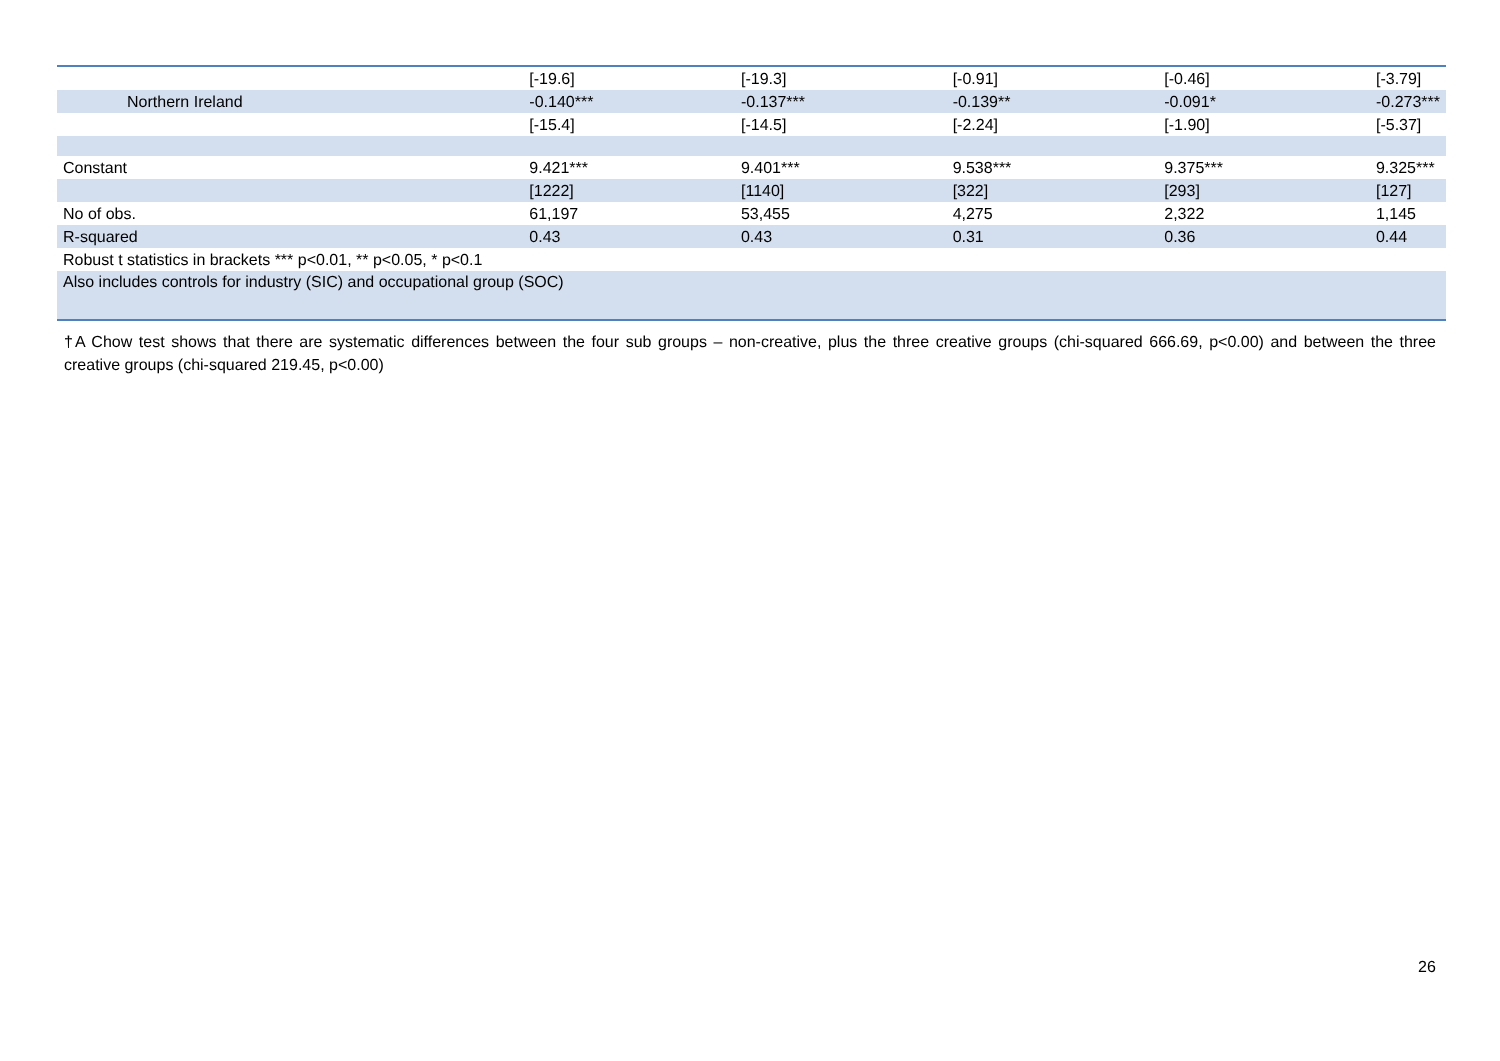| | [-19.6] | [-19.3] | [-0.91] | [-0.46] | [-3.79] |
| Northern Ireland | -0.140*** | -0.137*** | -0.139** | -0.091* | -0.273*** |
| | [-15.4] | [-14.5] | [-2.24] | [-1.90] | [-5.37] |
| Constant | 9.421*** | 9.401*** | 9.538*** | 9.375*** | 9.325*** |
| | [1222] | [1140] | [322] | [293] | [127] |
| No of obs. | 61,197 | 53,455 | 4,275 | 2,322 | 1,145 |
| R-squared | 0.43 | 0.43 | 0.31 | 0.36 | 0.44 |
| Robust t statistics in brackets *** p<0.01, ** p<0.05, * p<0.1 | | | | | |
| Also includes controls for industry (SIC) and occupational group (SOC) | | | | | |
†A Chow test shows that there are systematic differences between the four sub groups – non-creative, plus the three creative groups (chi-squared 666.69, p<0.00) and between the three creative groups (chi-squared 219.45, p<0.00)
26